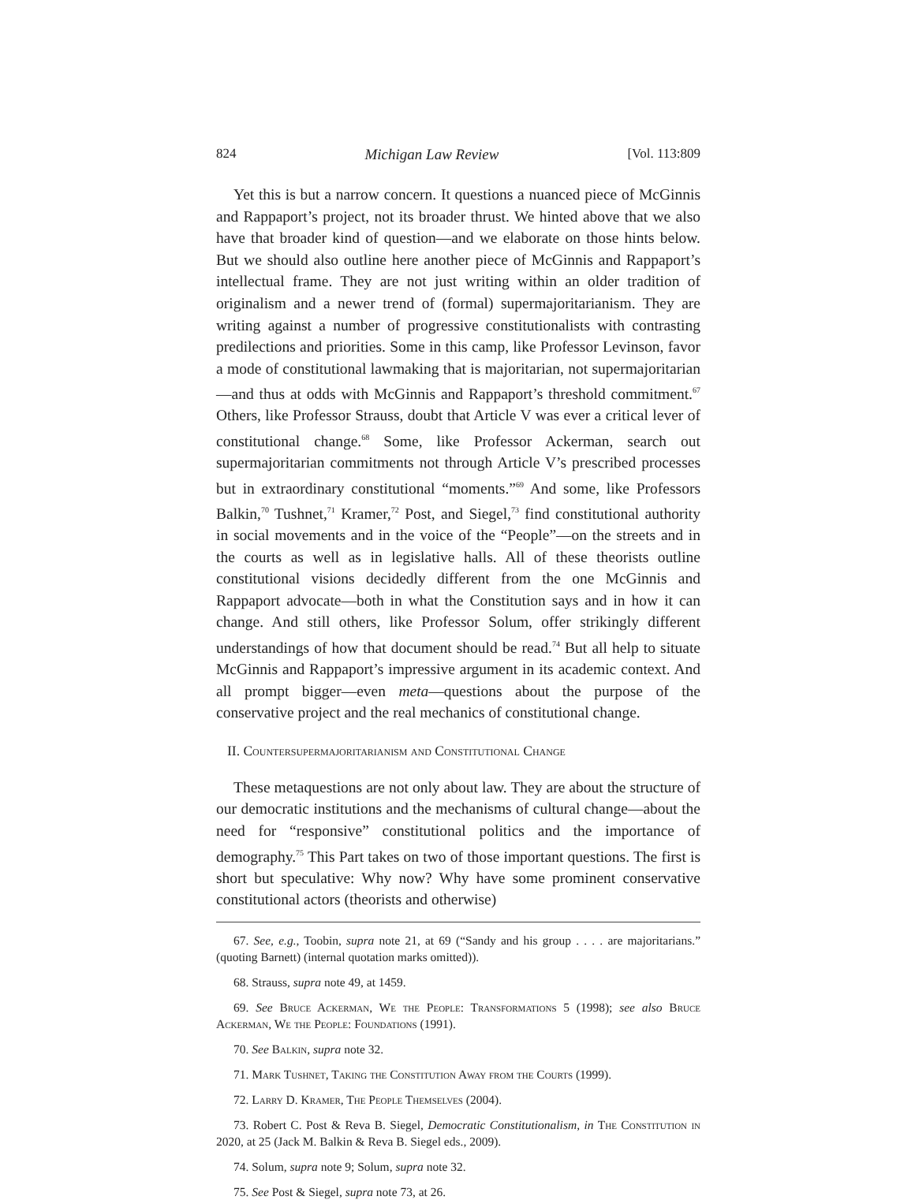824 Michigan Law Review [Vol. 113:809
Yet this is but a narrow concern. It questions a nuanced piece of McGinnis and Rappaport’s project, not its broader thrust. We hinted above that we also have that broader kind of question—and we elaborate on those hints below. But we should also outline here another piece of McGinnis and Rappaport’s intellectual frame. They are not just writing within an older tradition of originalism and a newer trend of (formal) supermajoritarianism. They are writing against a number of progressive constitutionalists with contrasting predilections and priorities. Some in this camp, like Professor Levinson, favor a mode of constitutional lawmaking that is majoritarian, not supermajoritarian—and thus at odds with McGinnis and Rappaport’s threshold commitment.<sup>67</sup> Others, like Professor Strauss, doubt that Article V was ever a critical lever of constitutional change.<sup>68</sup> Some, like Professor Ackerman, search out supermajoritarian commitments not through Article V’s prescribed processes but in extraordinary constitutional “moments.”<sup>69</sup> And some, like Professors Balkin,<sup>70</sup> Tushnet,<sup>71</sup> Kramer,<sup>72</sup> Post, and Siegel,<sup>73</sup> find constitutional authority in social movements and in the voice of the “People”—on the streets and in the courts as well as in legislative halls. All of these theorists outline constitutional visions decidedly different from the one McGinnis and Rappaport advocate—both in what the Constitution says and in how it can change. And still others, like Professor Solum, offer strikingly different understandings of how that document should be read.<sup>74</sup> But all help to situate McGinnis and Rappaport’s impressive argument in its academic context. And all prompt bigger—even meta—questions about the purpose of the conservative project and the real mechanics of constitutional change.
II. Countersupermajoritarianism and Constitutional Change
These metaquestions are not only about law. They are about the structure of our democratic institutions and the mechanisms of cultural change—about the need for “responsive” constitutional politics and the importance of demography.<sup>75</sup> This Part takes on two of those important questions. The first is short but speculative: Why now? Why have some prominent conservative constitutional actors (theorists and otherwise)
67. See, e.g., Toobin, supra note 21, at 69 (“Sandy and his group . . . . are majoritarians.” (quoting Barnett) (internal quotation marks omitted)).
68. Strauss, supra note 49, at 1459.
69. See Bruce Ackerman, We the People: Transformations 5 (1998); see also Bruce Ackerman, We the People: Foundations (1991).
70. See Balkin, supra note 32.
71. Mark Tushnet, Taking the Constitution Away from the Courts (1999).
72. Larry D. Kramer, The People Themselves (2004).
73. Robert C. Post & Reva B. Siegel, Democratic Constitutionalism, in The Constitution in 2020, at 25 (Jack M. Balkin & Reva B. Siegel eds., 2009).
74. Solum, supra note 9; Solum, supra note 32.
75. See Post & Siegel, supra note 73, at 26.